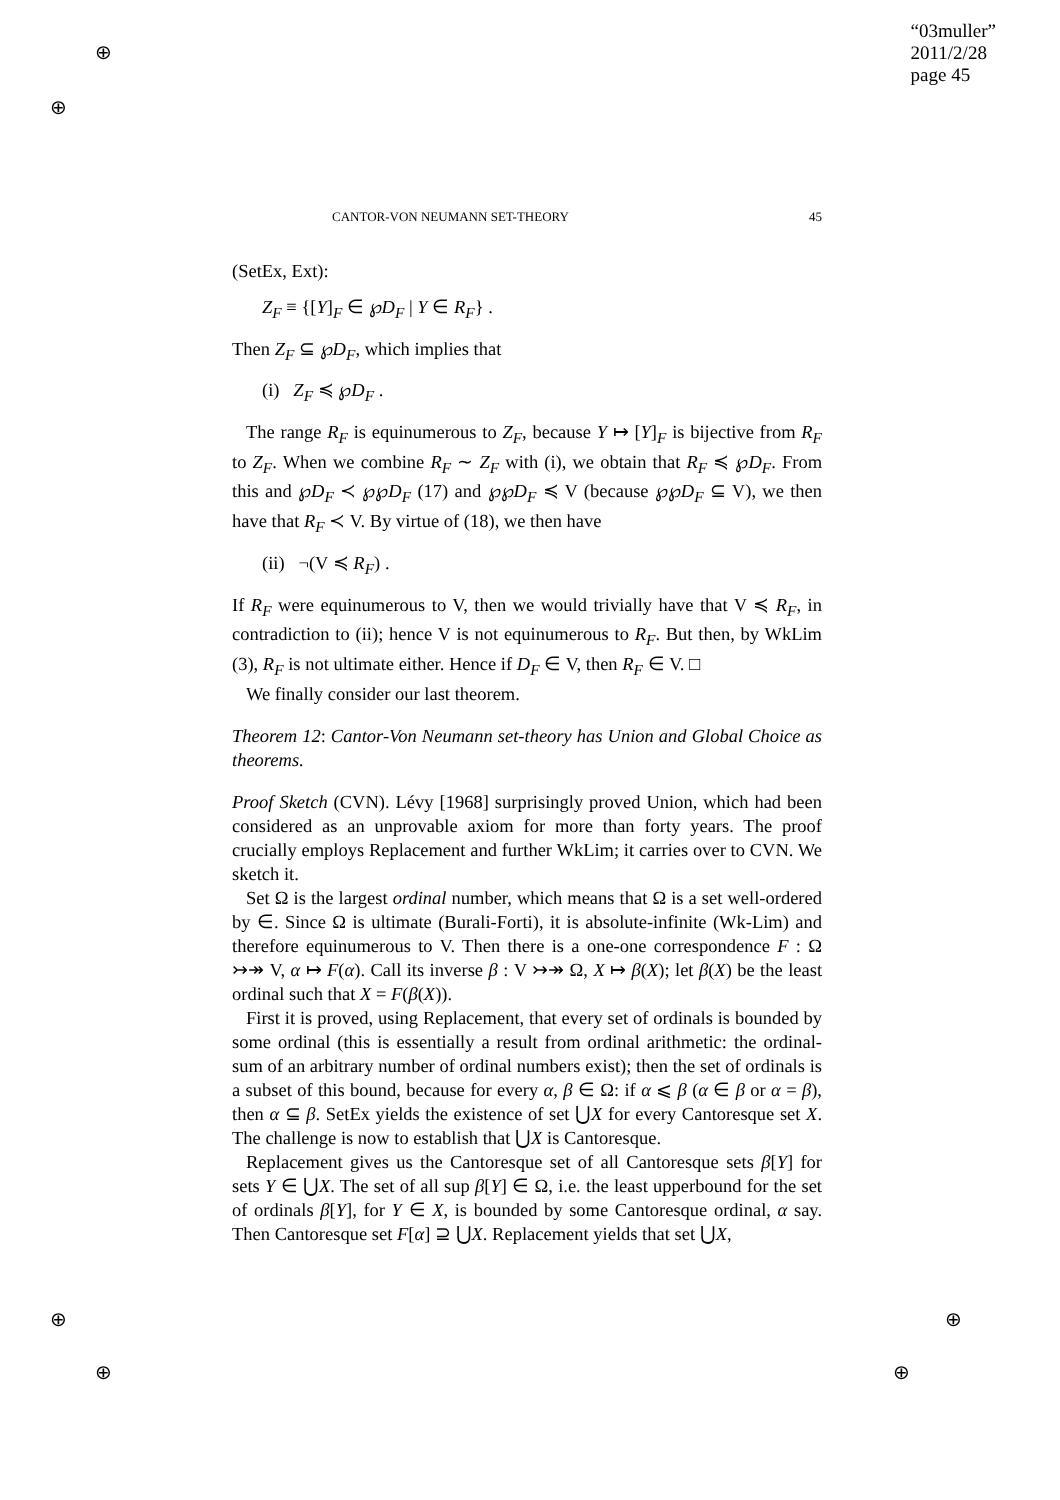⊕
⊕
⊕
⊕
⊕
⊕
“03muller”
2011/2/28
page 45
CANTOR-VON NEUMANN SET-THEORY 45
(SetEx, Ext):
Z<sub>F</sub> ≡ {[Y]<sub>F</sub> ∈ ℘D<sub>F</sub> | Y ∈ R<sub>F</sub>} .
Then Z<sub>F</sub> ⊆ ℘D<sub>F</sub>, which implies that
(i) Z<sub>F</sub> ≼ ℘D<sub>F</sub> .
The range R<sub>F</sub> is equinumerous to Z<sub>F</sub>, because Y ↦ [Y]<sub>F</sub> is bijective from R<sub>F</sub> to Z<sub>F</sub>. When we combine R<sub>F</sub> ∼ Z<sub>F</sub> with (i), we obtain that R<sub>F</sub> ≼ ℘D<sub>F</sub>. From this and ℘D<sub>F</sub> ≺ ℘℘D<sub>F</sub> (17) and ℘℘D<sub>F</sub> ≼ V (because ℘℘D<sub>F</sub> ⊆ V), we then have that R<sub>F</sub> ≺ V. By virtue of (18), we then have
(ii) ¬(V ≼ R<sub>F</sub>) .
If R<sub>F</sub> were equinumerous to V, then we would trivially have that V ≼ R<sub>F</sub>, in contradiction to (ii); hence V is not equinumerous to R<sub>F</sub>. But then, by WkLim (3), R<sub>F</sub> is not ultimate either. Hence if D<sub>F</sub> ∈ V, then R<sub>F</sub> ∈ V. □
We finally consider our last theorem.
Theorem 12: Cantor-Von Neumann set-theory has Union and Global Choice as theorems.
Proof Sketch (CVN). Lévy [1968] surprisingly proved Union, which had been considered as an unprovable axiom for more than forty years. The proof crucially employs Replacement and further WkLim; it carries over to CVN. We sketch it.
Set Ω is the largest ordinal number, which means that Ω is a set well-ordered by ∈. Since Ω is ultimate (Burali-Forti), it is absolute-infinite (Wk-Lim) and therefore equinumerous to V. Then there is a one-one correspondence F : Ω ↣↠ V, α ↦ F(α). Call its inverse β : V ↣↠ Ω, X ↦ β(X); let β(X) be the least ordinal such that X = F(β(X)).
First it is proved, using Replacement, that every set of ordinals is bounded by some ordinal (this is essentially a result from ordinal arithmetic: the ordinal-sum of an arbitrary number of ordinal numbers exist); then the set of ordinals is a subset of this bound, because for every α, β ∈ Ω: if α ⩽ β (α ∈ β or α = β), then α ⊆ β. SetEx yields the existence of set ⋃X for every Cantoresque set X. The challenge is now to establish that ⋃X is Cantoresque.
Replacement gives us the Cantoresque set of all Cantoresque sets β[Y] for sets Y ∈ ⋃X. The set of all sup β[Y] ∈ Ω, i.e. the least upperbound for the set of ordinals β[Y], for Y ∈ X, is bounded by some Cantoresque ordinal, α say. Then Cantoresque set F[α] ⊇ ⋃X. Replacement yields that set ⋃X,